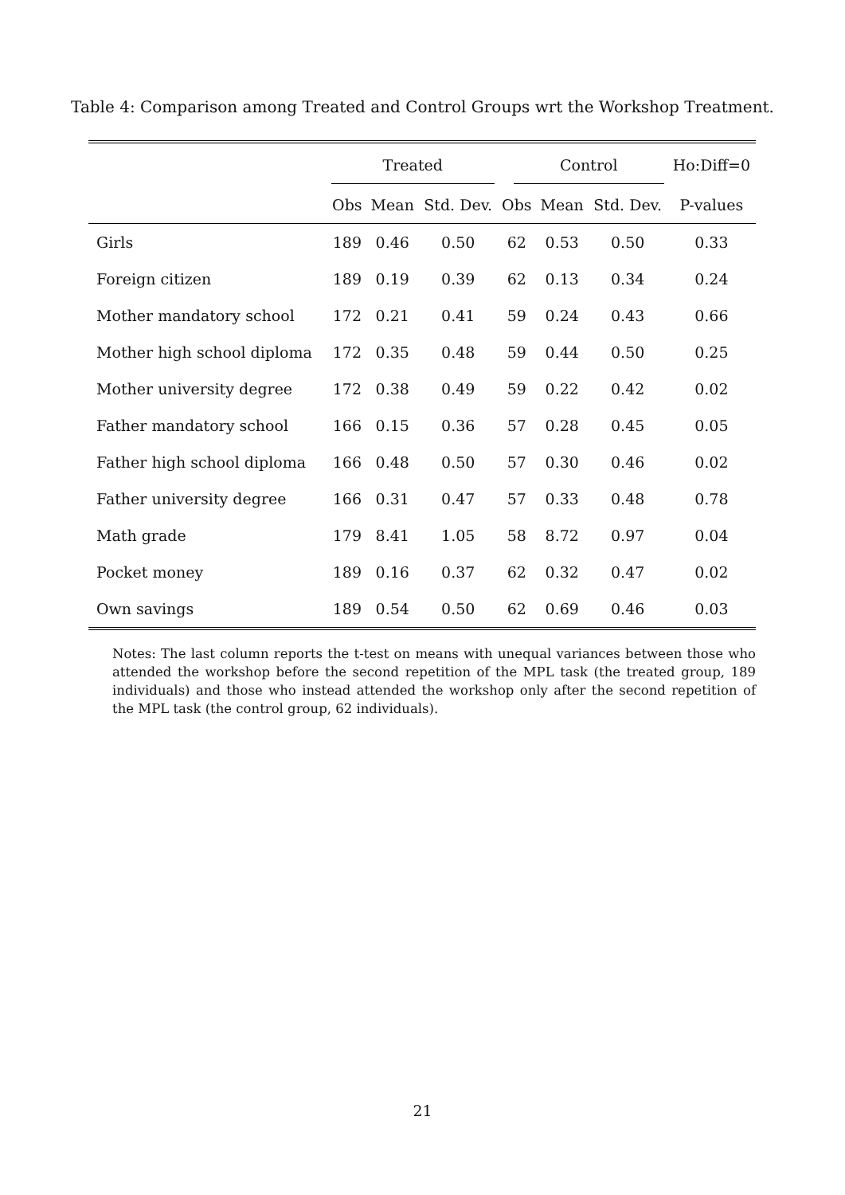Table 4: Comparison among Treated and Control Groups wrt the Workshop Treatment.
| | Treated | | | Control | | | Ho:Diff=0 |
| --- | --- | --- | --- | --- | --- | --- | --- |
| | Obs | Mean | Std. Dev. | Obs | Mean | Std. Dev. | P-values |
| Girls | 189 | 0.46 | 0.50 | 62 | 0.53 | 0.50 | 0.33 |
| Foreign citizen | 189 | 0.19 | 0.39 | 62 | 0.13 | 0.34 | 0.24 |
| Mother mandatory school | 172 | 0.21 | 0.41 | 59 | 0.24 | 0.43 | 0.66 |
| Mother high school diploma | 172 | 0.35 | 0.48 | 59 | 0.44 | 0.50 | 0.25 |
| Mother university degree | 172 | 0.38 | 0.49 | 59 | 0.22 | 0.42 | 0.02 |
| Father mandatory school | 166 | 0.15 | 0.36 | 57 | 0.28 | 0.45 | 0.05 |
| Father high school diploma | 166 | 0.48 | 0.50 | 57 | 0.30 | 0.46 | 0.02 |
| Father university degree | 166 | 0.31 | 0.47 | 57 | 0.33 | 0.48 | 0.78 |
| Math grade | 179 | 8.41 | 1.05 | 58 | 8.72 | 0.97 | 0.04 |
| Pocket money | 189 | 0.16 | 0.37 | 62 | 0.32 | 0.47 | 0.02 |
| Own savings | 189 | 0.54 | 0.50 | 62 | 0.69 | 0.46 | 0.03 |
Notes: The last column reports the t-test on means with unequal variances between those who attended the workshop before the second repetition of the MPL task (the treated group, 189 individuals) and those who instead attended the workshop only after the second repetition of the MPL task (the control group, 62 individuals).
21